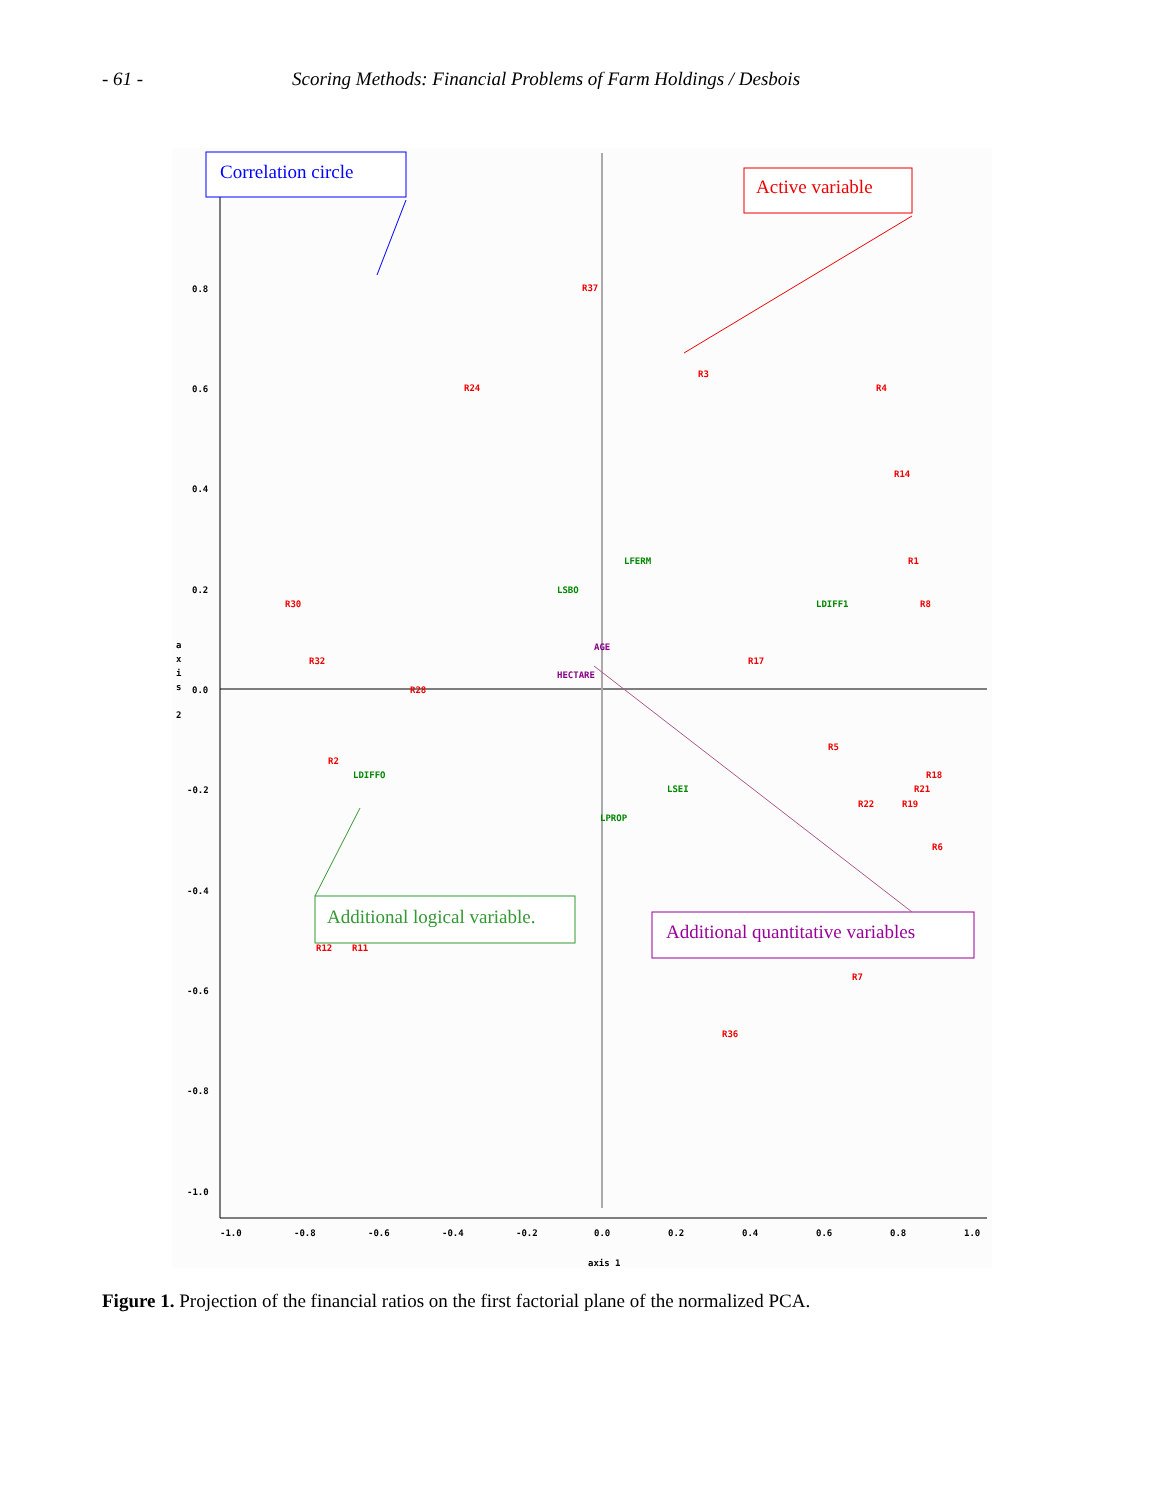- 61 - Scoring Methods: Financial Problems of Farm Holdings / Desbois
0.8
0.6
0.4
0.2
0.0
-0.2
-0.4
-0.6
-0.8
-1.0
-1.0
-0.8
-0.6
-0.4
-0.2
0.0
0.2
0.4
0.6
0.8
1.0
axis 1
a
x
i
s
2
R37
R24
R3
R4
R14
R1
R30
R8
R32
R17
R28
R2
R5
R18
R21
R22
R19
R6
R12
R11
R7
R36
LFERM
LSBO
LDIFF1
LDIFFO
LSEI
LPROP
AGE
HECTARE
Correlation circle
Active variable
Additional logical variable.
Additional quantitative variables
Figure 1. Projection of the financial ratios on the first factorial plane of the normalized PCA.